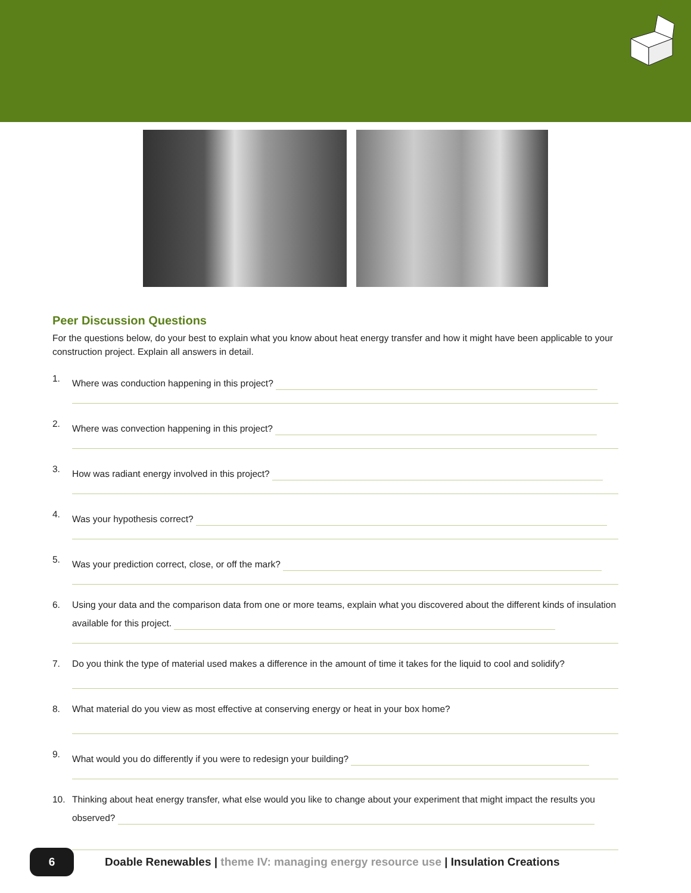Peer Discussion Questions
For the questions below, do your best to explain what you know about heat energy transfer and how it might have been applicable to your construction project. Explain all answers in detail.
1. Where was conduction happening in this project?
2. Where was convection happening in this project?
3. How was radiant energy involved in this project?
4. Was your hypothesis correct?
5. Was your prediction correct, close, or off the mark?
6. Using your data and the comparison data from one or more teams, explain what you discovered about the different kinds of insulation available for this project.
7. Do you think the type of material used makes a difference in the amount of time it takes for the liquid to cool and solidify?
8. What material do you view as most effective at conserving energy or heat in your box home?
9. What would you do differently if you were to redesign your building?
10. Thinking about heat energy transfer, what else would you like to change about your experiment that might impact the results you observed?
6
Doable Renewables | theme IV: managing energy resource use | Insulation Creations